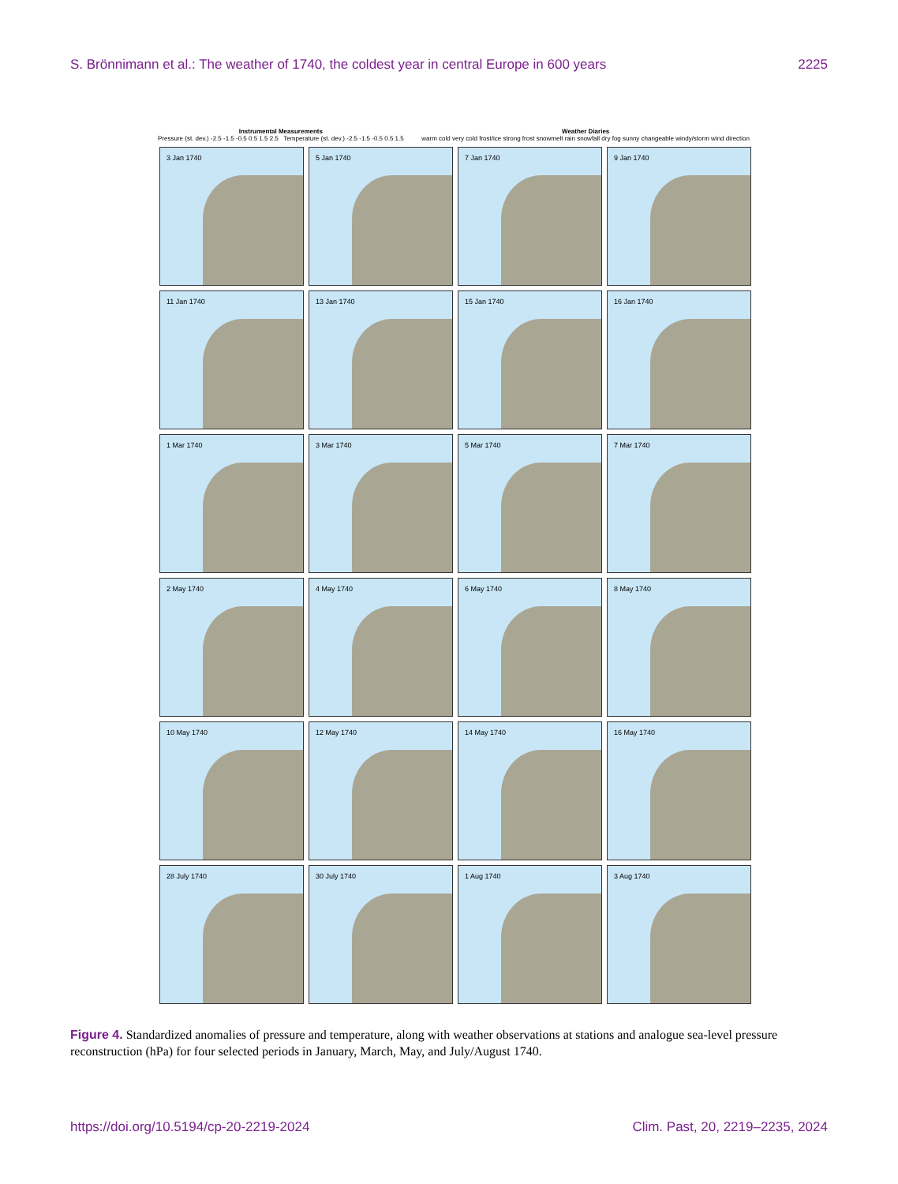S. Brönnimann et al.: The weather of 1740, the coldest year in central Europe in 600 years 2225
Instrumental Measurements
Pressure (st. dev.) -2.5 -1.5 -0.5 0.5 1.5 2.5 Temperature (st. dev.) -2.5 -1.5 -0.5 0.5 1.5
Weather Diaries
warm cold very cold frost/ice strong frost snowmelt rain snowfall dry fog sunny changeable windy/storm wind direction
3 Jan 1740
5 Jan 1740
7 Jan 1740
9 Jan 1740
11 Jan 1740
13 Jan 1740
15 Jan 1740
16 Jan 1740
1 Mar 1740
3 Mar 1740
5 Mar 1740
7 Mar 1740
2 May 1740
4 May 1740
6 May 1740
8 May 1740
10 May 1740
12 May 1740
14 May 1740
16 May 1740
28 July 1740
30 July 1740
1 Aug 1740
3 Aug 1740
Figure 4. Standardized anomalies of pressure and temperature, along with weather observations at stations and analogue sea-level pressure reconstruction (hPa) for four selected periods in January, March, May, and July/August 1740.
https://doi.org/10.5194/cp-20-2219-2024 Clim. Past, 20, 2219–2235, 2024